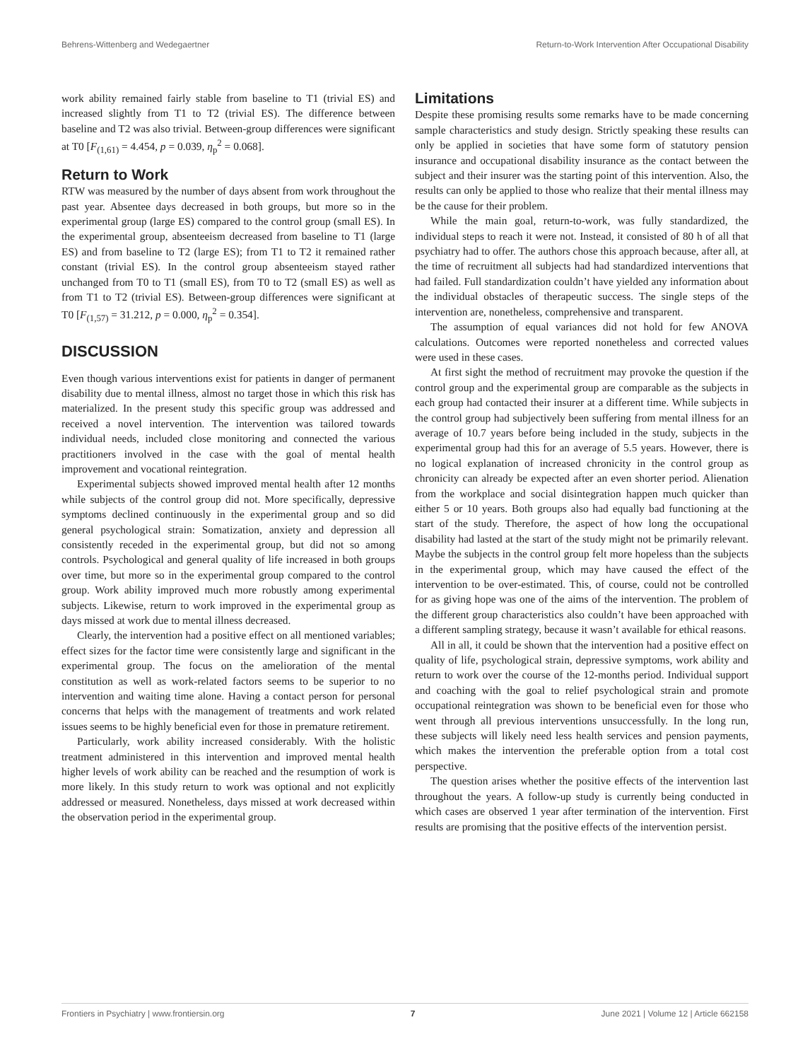Behrens-Wittenberg and Wedegaertner Return-to-Work Intervention After Occupational Disability
work ability remained fairly stable from baseline to T1 (trivial ES) and increased slightly from T1 to T2 (trivial ES). The difference between baseline and T2 was also trivial. Between-group differences were significant at T0 [F<sub>(1,61)</sub> = 4.454, p = 0.039, η<sub>p</sub><sup>2</sup> = 0.068].
Return to Work
RTW was measured by the number of days absent from work throughout the past year. Absentee days decreased in both groups, but more so in the experimental group (large ES) compared to the control group (small ES). In the experimental group, absenteeism decreased from baseline to T1 (large ES) and from baseline to T2 (large ES); from T1 to T2 it remained rather constant (trivial ES). In the control group absenteeism stayed rather unchanged from T0 to T1 (small ES), from T0 to T2 (small ES) as well as from T1 to T2 (trivial ES). Between-group differences were significant at T0 [F<sub>(1,57)</sub> = 31.212, p = 0.000, η<sub>p</sub><sup>2</sup> = 0.354].
DISCUSSION
Even though various interventions exist for patients in danger of permanent disability due to mental illness, almost no target those in which this risk has materialized. In the present study this specific group was addressed and received a novel intervention. The intervention was tailored towards individual needs, included close monitoring and connected the various practitioners involved in the case with the goal of mental health improvement and vocational reintegration.
Experimental subjects showed improved mental health after 12 months while subjects of the control group did not. More specifically, depressive symptoms declined continuously in the experimental group and so did general psychological strain: Somatization, anxiety and depression all consistently receded in the experimental group, but did not so among controls. Psychological and general quality of life increased in both groups over time, but more so in the experimental group compared to the control group. Work ability improved much more robustly among experimental subjects. Likewise, return to work improved in the experimental group as days missed at work due to mental illness decreased.
Clearly, the intervention had a positive effect on all mentioned variables; effect sizes for the factor time were consistently large and significant in the experimental group. The focus on the amelioration of the mental constitution as well as work-related factors seems to be superior to no intervention and waiting time alone. Having a contact person for personal concerns that helps with the management of treatments and work related issues seems to be highly beneficial even for those in premature retirement.
Particularly, work ability increased considerably. With the holistic treatment administered in this intervention and improved mental health higher levels of work ability can be reached and the resumption of work is more likely. In this study return to work was optional and not explicitly addressed or measured. Nonetheless, days missed at work decreased within the observation period in the experimental group.
Limitations
Despite these promising results some remarks have to be made concerning sample characteristics and study design. Strictly speaking these results can only be applied in societies that have some form of statutory pension insurance and occupational disability insurance as the contact between the subject and their insurer was the starting point of this intervention. Also, the results can only be applied to those who realize that their mental illness may be the cause for their problem.
While the main goal, return-to-work, was fully standardized, the individual steps to reach it were not. Instead, it consisted of 80 h of all that psychiatry had to offer. The authors chose this approach because, after all, at the time of recruitment all subjects had had standardized interventions that had failed. Full standardization couldn’t have yielded any information about the individual obstacles of therapeutic success. The single steps of the intervention are, nonetheless, comprehensive and transparent.
The assumption of equal variances did not hold for few ANOVA calculations. Outcomes were reported nonetheless and corrected values were used in these cases.
At first sight the method of recruitment may provoke the question if the control group and the experimental group are comparable as the subjects in each group had contacted their insurer at a different time. While subjects in the control group had subjectively been suffering from mental illness for an average of 10.7 years before being included in the study, subjects in the experimental group had this for an average of 5.5 years. However, there is no logical explanation of increased chronicity in the control group as chronicity can already be expected after an even shorter period. Alienation from the workplace and social disintegration happen much quicker than either 5 or 10 years. Both groups also had equally bad functioning at the start of the study. Therefore, the aspect of how long the occupational disability had lasted at the start of the study might not be primarily relevant. Maybe the subjects in the control group felt more hopeless than the subjects in the experimental group, which may have caused the effect of the intervention to be over-estimated. This, of course, could not be controlled for as giving hope was one of the aims of the intervention. The problem of the different group characteristics also couldn’t have been approached with a different sampling strategy, because it wasn’t available for ethical reasons.
All in all, it could be shown that the intervention had a positive effect on quality of life, psychological strain, depressive symptoms, work ability and return to work over the course of the 12-months period. Individual support and coaching with the goal to relief psychological strain and promote occupational reintegration was shown to be beneficial even for those who went through all previous interventions unsuccessfully. In the long run, these subjects will likely need less health services and pension payments, which makes the intervention the preferable option from a total cost perspective.
The question arises whether the positive effects of the intervention last throughout the years. A follow-up study is currently being conducted in which cases are observed 1 year after termination of the intervention. First results are promising that the positive effects of the intervention persist.
Frontiers in Psychiatry | www.frontiersin.org 7 June 2021 | Volume 12 | Article 662158